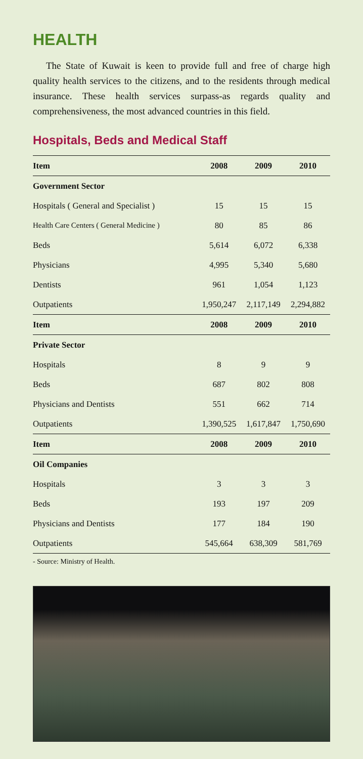HEALTH
The State of Kuwait is keen to provide full and free of charge high quality health services to the citizens, and to the residents through medical insurance. These health services surpass-as regards quality and comprehensiveness, the most advanced countries in this field.
Hospitals, Beds and Medical Staff
| Item | 2008 | 2009 | 2010 |
| --- | --- | --- | --- |
| Government Sector | | | |
| Hospitals ( General and Specialist ) | 15 | 15 | 15 |
| Health Care Centers ( General Medicine ) | 80 | 85 | 86 |
| Beds | 5,614 | 6,072 | 6,338 |
| Physicians | 4,995 | 5,340 | 5,680 |
| Dentists | 961 | 1,054 | 1,123 |
| Outpatients | 1,950,247 | 2,117,149 | 2,294,882 |
| Item | 2008 | 2009 | 2010 |
| Private Sector | | | |
| Hospitals | 8 | 9 | 9 |
| Beds | 687 | 802 | 808 |
| Physicians and Dentists | 551 | 662 | 714 |
| Outpatients | 1,390,525 | 1,617,847 | 1,750,690 |
| Item | 2008 | 2009 | 2010 |
| Oil Companies | | | |
| Hospitals | 3 | 3 | 3 |
| Beds | 193 | 197 | 209 |
| Physicians and Dentists | 177 | 184 | 190 |
| Outpatients | 545,664 | 638,309 | 581,769 |
- Source: Ministry of Health.